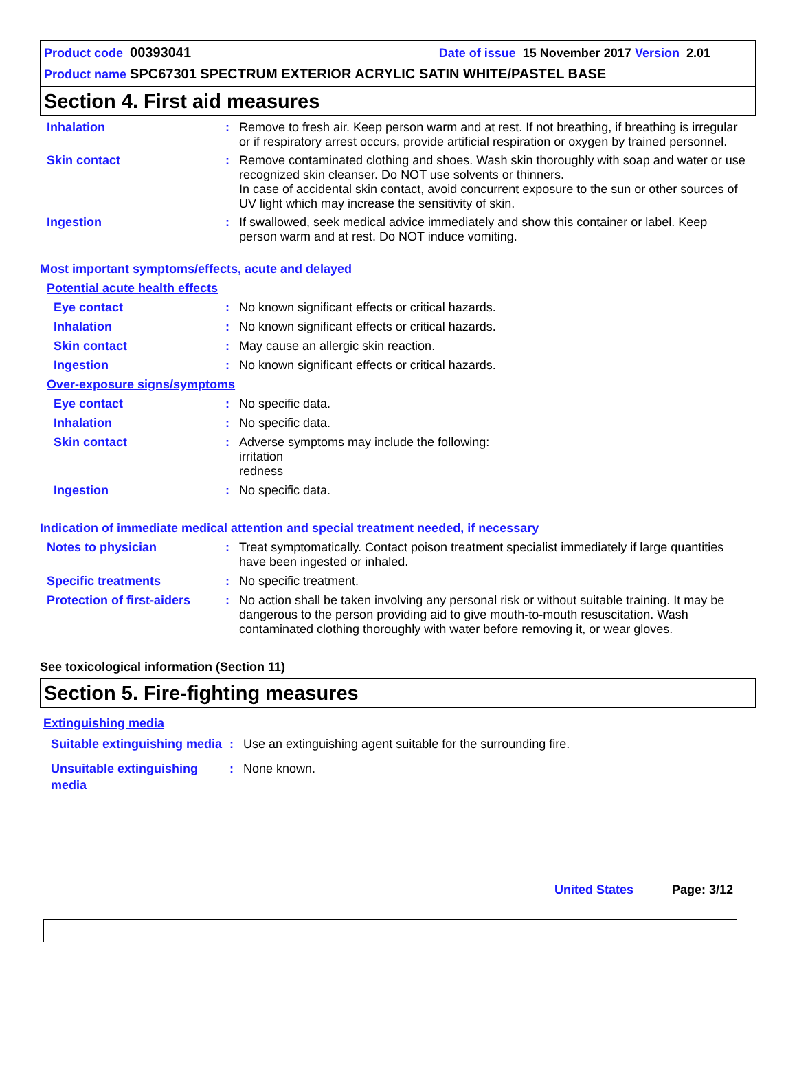Product code 00393041 Date of issue 15 November 2017 Version 2.01
Product name SPC67301 SPECTRUM EXTERIOR ACRYLIC SATIN WHITE/PASTEL BASE
Section 4. First aid measures
Inhalation : Remove to fresh air. Keep person warm and at rest. If not breathing, if breathing is irregular or if respiratory arrest occurs, provide artificial respiration or oxygen by trained personnel.
Skin contact : Remove contaminated clothing and shoes. Wash skin thoroughly with soap and water or use recognized skin cleanser. Do NOT use solvents or thinners.
In case of accidental skin contact, avoid concurrent exposure to the sun or other sources of UV light which may increase the sensitivity of skin.
Ingestion : If swallowed, seek medical advice immediately and show this container or label. Keep person warm and at rest. Do NOT induce vomiting.
Most important symptoms/effects, acute and delayed
Potential acute health effects
Eye contact : No known significant effects or critical hazards.
Inhalation : No known significant effects or critical hazards.
Skin contact : May cause an allergic skin reaction.
Ingestion : No known significant effects or critical hazards.
Over-exposure signs/symptoms
Eye contact : No specific data.
Inhalation : No specific data.
Skin contact : Adverse symptoms may include the following:
irritation
redness
Ingestion : No specific data.
Indication of immediate medical attention and special treatment needed, if necessary
Notes to physician : Treat symptomatically. Contact poison treatment specialist immediately if large quantities have been ingested or inhaled.
Specific treatments : No specific treatment.
Protection of first-aiders
: No action shall be taken involving any personal risk or without suitable training. It may be dangerous to the person providing aid to give mouth-to-mouth resuscitation. Wash contaminated clothing thoroughly with water before removing it, or wear gloves.
See toxicological information (Section 11)
Section 5. Fire-fighting measures
Extinguishing media
Suitable extinguishing media
: Use an extinguishing agent suitable for the surrounding fire.
Unsuitable extinguishing media
: None known.
United States Page: 3/12